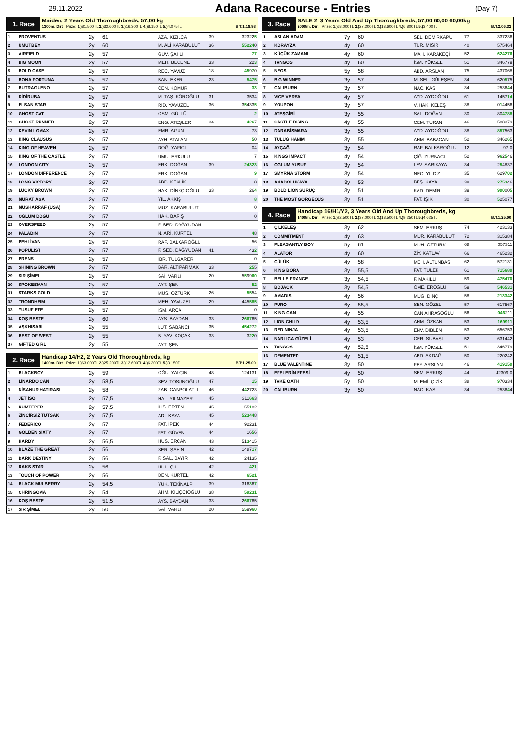29.11.2022
Adana Racecourse - Entries
(Day 7)
1. Race
Maiden, 2 Years Old Thoroughbreds, 57,00 kg
1300m. Dirt Prize: 1.) 81.500TL 2.) 32.600TL 3.) 16.300TL 4.) 8.150TL 5.) 4.075TL B.T:1.18.98
| 1 | PROVENTUS | 2y | 61 | AZA. KIZILCA | 39 | 32322 5 |
| 2 | UMUTBEY | 2y | 60 | M. ALİ KARABULUT | 36 | 55224 0 |
| 3 | AIRFIELD | 2y | 57 | GÜV. ŞAHLI | | 77 |
| 4 | BIG MOON | 2y | 57 | MEH. BECENE | 33 | 22 3 |
| 5 | BOLD CASE | 2y | 57 | REC. YAVUZ | 18 | 45 9 7 0 |
| 6 | BONA FORTUNA | 2y | 57 | BAN. EKER | 23 | 5475 |
| 7 | BUTRAGUENO | 2y | 57 | CEN. KÖMÜR | | 33 |
| 8 | DİDİRUBA | 2y | 57 | M. TAŞ. KÖROĞLU | 31 | 3534 |
| 9 | ELSAN STAR | 2y | 57 | RID. YAVUZEL | 36 | 3 5 433 5 |
| 10 | GHOST CAT | 2y | 57 | OSM. GÜLLÜ | | 2 |
| 11 | GHOST RUNNER | 2y | 57 | ENG. ATEŞLER | 34 | 426 7 |
| 12 | KEVIN LOMAX | 2y | 57 | EMR. AGUN | | 73 |
| 13 | KING CLAUSUS | 2y | 57 | AYH. ATALAN | | 5 0 |
| 14 | KING OF HEAVEN | 2y | 57 | DOĞ. YAPICI | | 04 |
| 15 | KING OF THE CASTLE | 2y | 57 | UMU. ERKULU | | 7 |
| 16 | LONDON CITY | 2y | 57 | ERK. DOĞAN | 39 | 24323 |
| 17 | LONDON DIFFERENCE | 2y | 57 | ERK. DOĞAN | | 9 |
| 18 | LONG VICTORY | 2y | 57 | ABD. KEKLİK | | 0 |
| 19 | LUCKY BROWN | 2y | 57 | HAK. DİNKÇİOĞLU | 33 | 26 4 |
| 20 | MURAT AĞA | 2y | 57 | YIL. AKKIŞ | | 8 |
| 21 | MUSHARRAF (USA) | 2y | 57 | MÜZ. KARABULUT | | 0 |
| 22 | OĞLUM DOĞU | 2y | 57 | HAK. BARIŞ | | 0 |
| 23 | OVERSPEED | 2y | 57 | F. SED. DAĞYUDAN | | |
| 24 | PALADIN | 2y | 57 | N. ARİ. KURTEL | | 4 8 |
| 25 | PEHLİVAN | 2y | 57 | RAF. BALKAROĞLU | | 56 |
| 26 | POPULIST | 2y | 57 | F. SED. DAĞYUDAN | 41 | 43 2 |
| 27 | PRENS | 2y | 57 | İBR. TULGARER | | 0 |
| 28 | SHINING BROWN | 2y | 57 | BAR. ALTIPARMAK | 33 | 25 5 |
| 29 | SIR ŞİMEL | 2y | 57 | SAİ. VARLI | 20 | 5 5 99 60 |
| 30 | SPOKESMAN | 2y | 57 | AYT. ŞEN | | 52 |
| 31 | STARKS GOLD | 2y | 57 | MUS. ÖZTÜRK | 26 | 55 54 |
| 32 | TRONDHEIM | 2y | 57 | MEH. YAVUZEL | 29 | 445 585 |
| 33 | YUSUF EFE | 2y | 57 | İSM. ARCA | | 0 |
| 34 | KOŞ BESTE | 2y | 60 | AYS. BAYDAN | 33 | 2 667 65 |
| 35 | AŞKHİSARI | 2y | 55 | LÜT. SABANCI | 35 | 4542 7 2 |
| 36 | BEST OF WEST | 2y | 55 | B. YAV. KOÇAK | 33 | 3 22 0 |
| 37 | GIFTED GIRL | 2y | 55 | AYT. ŞEN | | |
2. Race
Handicap 14/H2, 2 Years Old Thoroughbreds, kg
1400m. Dirt Prize: 1.) 63.000TL 2.) 25.200TL 3.) 12.600TL 4.) 6.300TL 5.) 3.150TL B.T:1.25.00
| 1 | BLACKBOY | 2y | 59 | OĞU. YALÇIN | 48 | 124131 |
| 2 | LİNARDO CAN | 2y | 58,5 | SEV. TOSUNOĞLU | 47 | 15 |
| 3 | NİSANUR HATIRASI | 2y | 58 | ZAB. CANPOLATLI | 46 | 4 4 2723 |
| 4 | JET İSO | 2y | 57,5 | HAL. YILMAZER | 45 | 311 66 3 |
| 5 | KUMTEPER | 2y | 57,5 | İHS. ERTEN | 45 | 55 1 82 |
| 6 | ZİNCİRSİZ TUTSAK | 2y | 57,5 | ADİ. KAYA | 45 | 52344 8 |
| 7 | FEDERICO | 2y | 57 | FAT. İPEK | 44 | 92231 |
| 8 | GOLDEN SIXTY | 2y | 57 | FAT. GÜVEN | 44 | 16 5 6 |
| 9 | HARDY | 2y | 56,5 | HÜS. ERCAN | 43 | 51 3 415 |
| 10 | BLAZE THE GREAT | 2y | 56 | SER. ŞAHİN | 42 | 1487 17 |
| 11 | DARK DESTINY | 2y | 56 | F. SAL. BAYIR | 42 | 24135 |
| 12 | RAKS STAR | 2y | 56 | HUL. ÇİL | 42 | 421 |
| 13 | TOUCH OF POWER | 2y | 56 | DEN. KURTEL | 42 | 6521 |
| 14 | BLACK MULBERRY | 2y | 54,5 | YÜK. TEKİNALP | 39 | 316 3 6 7 |
| 15 | CHRINGOMA | 2y | 54 | AHM. KILIÇCIOĞLU | 38 | 59231 |
| 16 | KOŞ BESTE | 2y | 51,5 | AYS. BAYDAN | 33 | 2 667 65 |
| 17 | SIR ŞİMEL | 2y | 50 | SAİ. VARLI | 20 | 5 5 99 60 |
3. Race
SALE 2, 3 Years Old And Up Thoroughbreds, 57,00 60,00 60,00kg
2000m. Dirt Prize: 1.) 68.000TL 2.) 27.200TL 3.) 13.600TL 4.) 6.800TL 5.) 3.400TL B.T:2.06.32
| 1 | ASLAN ADAM | 7y | 60 | SEL. DEMİRKAPU | 77 | 337236 |
| 2 | KORAYZA | 4y | 60 | TUR. MISIR | 40 | 575464 |
| 3 | KÜÇÜK ZAMANI | 4y | 60 | MAH. KARAKEÇİ | 52 | 624276 |
| 4 | TANGOS | 4y | 60 | İSM. YÜKSEL | 51 | 346779 |
| 5 | NEOS | 5y | 58 | ABD. ARSLAN | 75 | 437068 |
| 6 | BIG WINNER | 3y | 57 | M. SEL. GÜLEŞEN | 34 | 620 5 75 |
| 7 | CALIBURN | 3y | 57 | NAC. KAS | 34 | 2536 4 4 |
| 8 | VICE VERSA | 4y | 57 | AYD. AYDOĞDU | 61 | 1457 14 |
| 9 | YOUPON | 3y | 57 | V. HAK. KELEŞ | 38 | 0 1 4456 |
| 10 | ATEŞGİBİ | 3y | 55 | SAL. DOĞAN | 30 | 80 4788 |
| 11 | CASTLE RISING | 4y | 55 | CEM. TURAN | 46 | 588379 |
| 12 | DARABİSMARA | 3y | 55 | AYD. AYDOĞDU | 38 | 857 563 |
| 13 | TULUĞ HANIM | 3y | 55 | AHM. BABACAN | 52 | 3462 6 5 |
| 14 | AYÇAĞ | 3y | 54 | RAF. BALKAROĞLU | 12 | 97-0 |
| 15 | KINGS IMPACT | 4y | 54 | ÇİĞ. ZURNACI | 52 | 9 6 2 5 46 |
| 16 | OĞLUM YUSUF | 3y | 54 | LEV. SARIKAYA | 34 | 2 5 4837 |
| 17 | SMYRNA STORM | 3y | 54 | NEC. YILDIZ | 35 | 629 702 |
| 18 | ANADOLUKAYA | 3y | 53 | BEŞ. KAYA | 38 | 2753 46 |
| 19 | BOLD LION SURUÇ | 3y | 51 | KAD. DEMİR | 39 | 900 00 5 |
| 20 | THE MOST GORGEOUS | 3y | 51 | FAT. IŞIK | 30 | 5 25077 |
4. Race
Handicap 16/H1/Y2, 3 Years Old And Up Thoroughbreds, kg
1400m. Dirt Prize: 1.) 92.500TL 2.) 37.000TL 3.) 18.500TL 4.) 9.250TL 5.) 4.625TL B.T:1.25.00
| 1 | ÇİLKELEŞ | 3y | 62 | SEM. ERKUŞ | 74 | 423133 |
| 2 | COMMITMENT | 4y | 63 | MUR. KARABULUT | 72 | 315384 |
| 3 | PLEASANTLY BOY | 5y | 61 | MUH. ÖZTÜRK | 68 | 057311 |
| 4 | ALATOR | 4y | 60 | ZİY. KATLAV | 66 | 465232 |
| 5 | CÜLÜK | 4y | 58 | MEH. ALTUNBAŞ | 62 | 572131 |
| 6 | KING BORA | 3y | 55,5 | FAT. TÜLEK | 61 | 715680 |
| 7 | BELLE FRANCE | 3y | 54,5 | F. MAKILLI | 59 | 475470 |
| 8 | BOJACK | 3y | 54,5 | ÖME. EROĞLU | 59 | 546531 |
| 9 | AMADIS | 4y | 56 | MÜG. DİNÇ | 58 | 213342 |
| 10 | PURO | 6y | 55,5 | SEN. GÖZEL | 57 | 617567 |
| 11 | KING CAN | 4y | 55 | CAN AHRASOĞLU | 56 | 046 211 |
| 12 | LION CHILD | 4y | 53,5 | AHM. ÖZKAN | 53 | 169911 |
| 13 | RED NINJA | 4y | 53,5 | ENV. DIBLEN | 53 | 656753 |
| 14 | NARLICA GÜZELİ | 4y | 53 | CER. SUBAŞI | 52 | 631442 |
| 15 | TANGOS | 4y | 52,5 | İSM. YÜKSEL | 51 | 346779 |
| 16 | DEMENTED | 4y | 51,5 | ABD. AKDAĞ | 50 | 220242 |
| 17 | BLUE VALENTINE | 3y | 50 | FEY. ARSLAN | 46 | 419150 |
| 18 | EFELERİN EFESİ | 4y | 50 | SEM. ERKUŞ | 44 | 42309-0 |
| 19 | TAKE OATH | 5y | 50 | M. EMİ. ÇİZİK | 38 | 9 70334 |
| 20 | CALIBURN | 3y | 50 | NAC. KAS | 34 | 2536 4 4 |